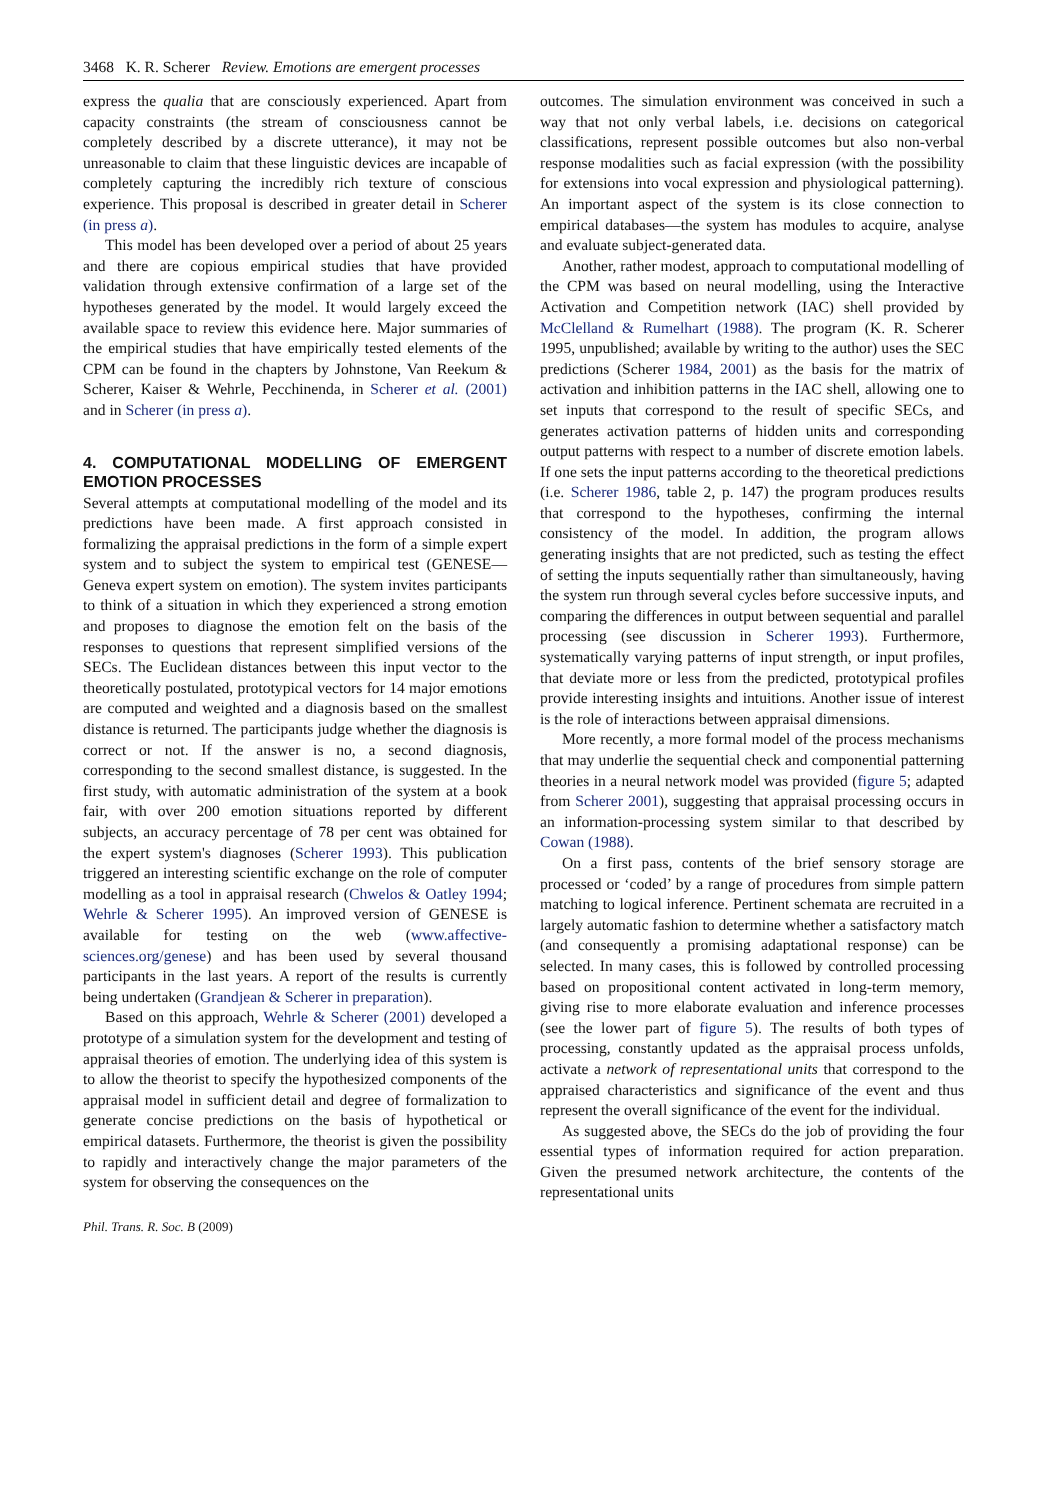3468 K. R. Scherer Review. Emotions are emergent processes
express the qualia that are consciously experienced. Apart from capacity constraints (the stream of consciousness cannot be completely described by a discrete utterance), it may not be unreasonable to claim that these linguistic devices are incapable of completely capturing the incredibly rich texture of conscious experience. This proposal is described in greater detail in Scherer (in press a).
This model has been developed over a period of about 25 years and there are copious empirical studies that have provided validation through extensive confirmation of a large set of the hypotheses generated by the model. It would largely exceed the available space to review this evidence here. Major summaries of the empirical studies that have empirically tested elements of the CPM can be found in the chapters by Johnstone, Van Reekum & Scherer, Kaiser & Wehrle, Pecchinenda, in Scherer et al. (2001) and in Scherer (in press a).
4. COMPUTATIONAL MODELLING OF EMERGENT EMOTION PROCESSES
Several attempts at computational modelling of the model and its predictions have been made. A first approach consisted in formalizing the appraisal predictions in the form of a simple expert system and to subject the system to empirical test (GENESE—Geneva expert system on emotion). The system invites participants to think of a situation in which they experienced a strong emotion and proposes to diagnose the emotion felt on the basis of the responses to questions that represent simplified versions of the SECs. The Euclidean distances between this input vector to the theoretically postulated, prototypical vectors for 14 major emotions are computed and weighted and a diagnosis based on the smallest distance is returned. The participants judge whether the diagnosis is correct or not. If the answer is no, a second diagnosis, corresponding to the second smallest distance, is suggested. In the first study, with automatic administration of the system at a book fair, with over 200 emotion situations reported by different subjects, an accuracy percentage of 78 per cent was obtained for the expert system's diagnoses (Scherer 1993). This publication triggered an interesting scientific exchange on the role of computer modelling as a tool in appraisal research (Chwelos & Oatley 1994; Wehrle & Scherer 1995). An improved version of GENESE is available for testing on the web (www.affective-sciences.org/genese) and has been used by several thousand participants in the last years. A report of the results is currently being undertaken (Grandjean & Scherer in preparation).
Based on this approach, Wehrle & Scherer (2001) developed a prototype of a simulation system for the development and testing of appraisal theories of emotion. The underlying idea of this system is to allow the theorist to specify the hypothesized components of the appraisal model in sufficient detail and degree of formalization to generate concise predictions on the basis of hypothetical or empirical datasets. Furthermore, the theorist is given the possibility to rapidly and interactively change the major parameters of the system for observing the consequences on the
outcomes. The simulation environment was conceived in such a way that not only verbal labels, i.e. decisions on categorical classifications, represent possible outcomes but also non-verbal response modalities such as facial expression (with the possibility for extensions into vocal expression and physiological patterning). An important aspect of the system is its close connection to empirical databases—the system has modules to acquire, analyse and evaluate subject-generated data.
Another, rather modest, approach to computational modelling of the CPM was based on neural modelling, using the Interactive Activation and Competition network (IAC) shell provided by McClelland & Rumelhart (1988). The program (K. R. Scherer 1995, unpublished; available by writing to the author) uses the SEC predictions (Scherer 1984, 2001) as the basis for the matrix of activation and inhibition patterns in the IAC shell, allowing one to set inputs that correspond to the result of specific SECs, and generates activation patterns of hidden units and corresponding output patterns with respect to a number of discrete emotion labels. If one sets the input patterns according to the theoretical predictions (i.e. Scherer 1986, table 2, p. 147) the program produces results that correspond to the hypotheses, confirming the internal consistency of the model. In addition, the program allows generating insights that are not predicted, such as testing the effect of setting the inputs sequentially rather than simultaneously, having the system run through several cycles before successive inputs, and comparing the differences in output between sequential and parallel processing (see discussion in Scherer 1993). Furthermore, systematically varying patterns of input strength, or input profiles, that deviate more or less from the predicted, prototypical profiles provide interesting insights and intuitions. Another issue of interest is the role of interactions between appraisal dimensions.
More recently, a more formal model of the process mechanisms that may underlie the sequential check and componential patterning theories in a neural network model was provided (figure 5; adapted from Scherer 2001), suggesting that appraisal processing occurs in an information-processing system similar to that described by Cowan (1988).
On a first pass, contents of the brief sensory storage are processed or ‘coded’ by a range of procedures from simple pattern matching to logical inference. Pertinent schemata are recruited in a largely automatic fashion to determine whether a satisfactory match (and consequently a promising adaptational response) can be selected. In many cases, this is followed by controlled processing based on propositional content activated in long-term memory, giving rise to more elaborate evaluation and inference processes (see the lower part of figure 5). The results of both types of processing, constantly updated as the appraisal process unfolds, activate a network of representational units that correspond to the appraised characteristics and significance of the event and thus represent the overall significance of the event for the individual.
As suggested above, the SECs do the job of providing the four essential types of information required for action preparation. Given the presumed network architecture, the contents of the representational units
Phil. Trans. R. Soc. B (2009)